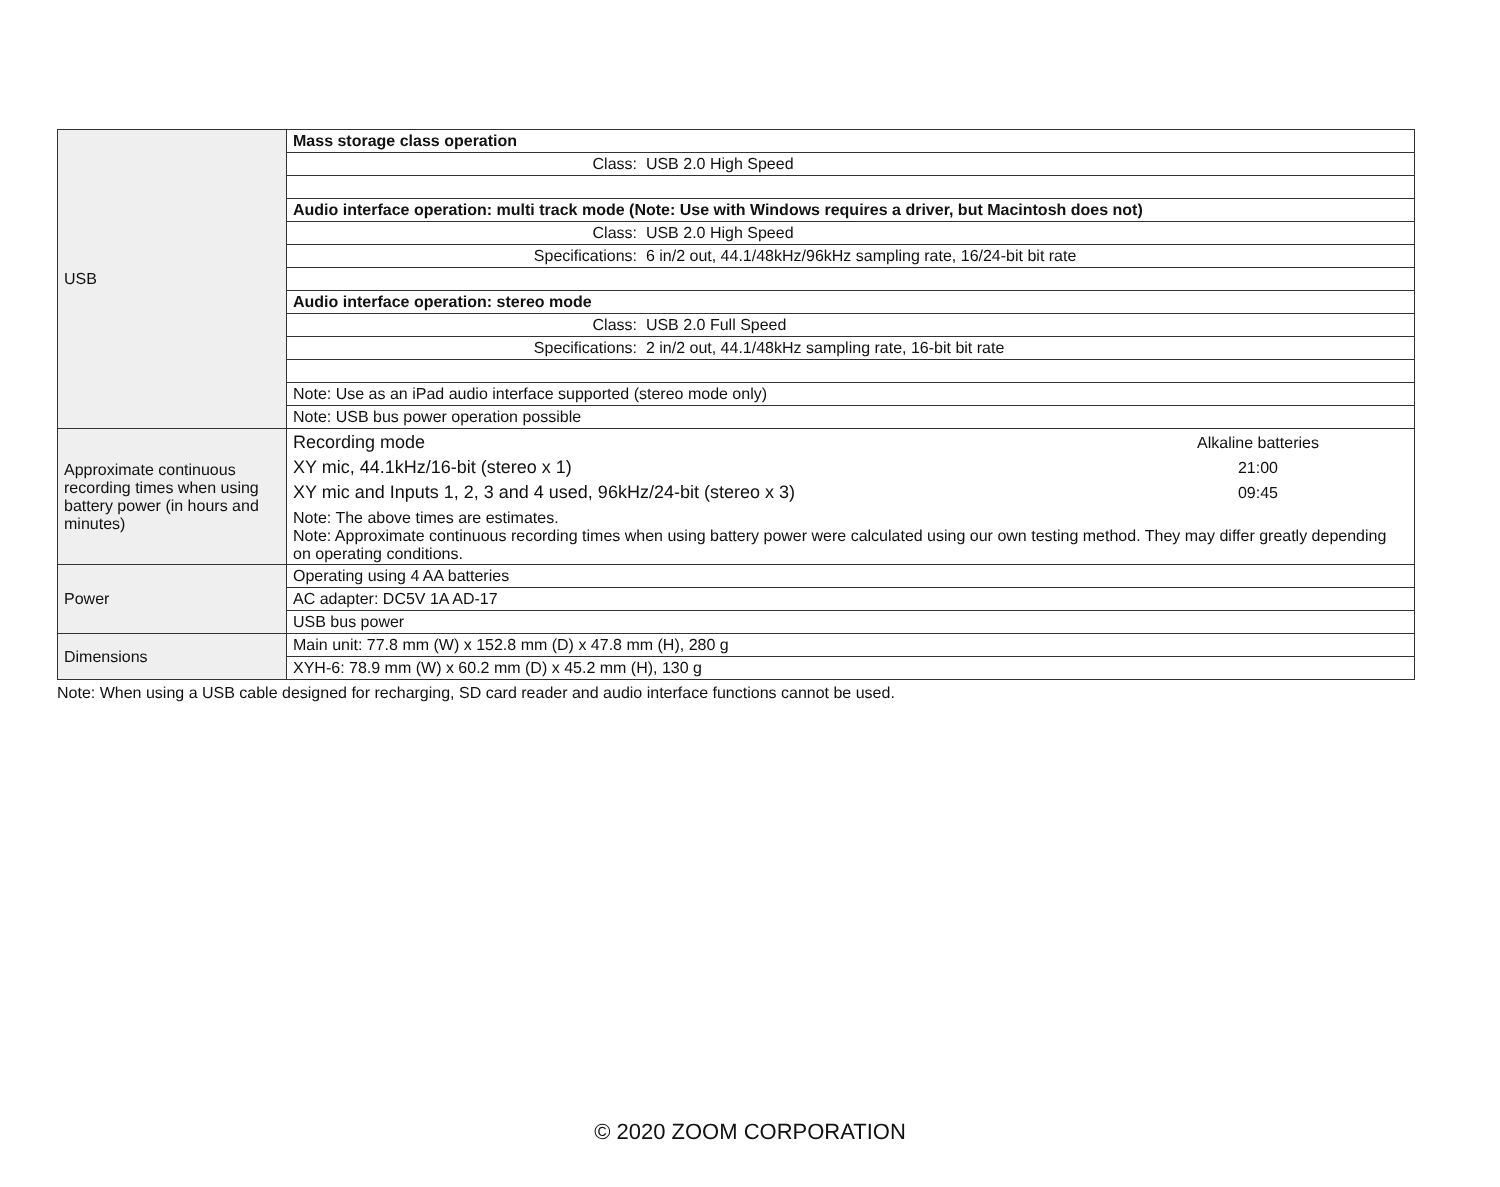| USB | Mass storage class operation |
| | Class: USB 2.0 High Speed |
| | Audio interface operation: multi track mode (Note: Use with Windows requires a driver, but Macintosh does not) |
| | Class: USB 2.0 High Speed |
| | Specifications: 6 in/2 out, 44.1/48kHz/96kHz sampling rate, 16/24-bit bit rate |
| | Audio interface operation: stereo mode |
| | Class: USB 2.0 Full Speed |
| | Specifications: 2 in/2 out, 44.1/48kHz sampling rate, 16-bit bit rate |
| | Note: Use as an iPad audio interface supported (stereo mode only) |
| | Note: USB bus power operation possible |
| Approximate continuous recording times when using battery power (in hours and minutes) | / Recording mode / Alkaline batteries / / XY mic, 44.1kHz/16-bit (stereo x 1) / 21:00 / / XY mic and Inputs 1, 2, 3 and 4 used, 96kHz/24-bit (stereo x 3) / 09:45 / Note: The above times are estimates. Note: Approximate continuous recording times when using battery power were calculated using our own testing method. They may differ greatly depending on operating conditions. |
| Power | Operating using 4 AA batteries |
| | AC adapter: DC5V 1A AD-17 |
| | USB bus power |
| Dimensions | Main unit: 77.8 mm (W) x 152.8 mm (D) x 47.8 mm (H), 280 g |
| | XYH-6: 78.9 mm (W) x 60.2 mm (D) x 45.2 mm (H), 130 g |
Note: When using a USB cable designed for recharging, SD card reader and audio interface functions cannot be used.
© 2020 ZOOM CORPORATION